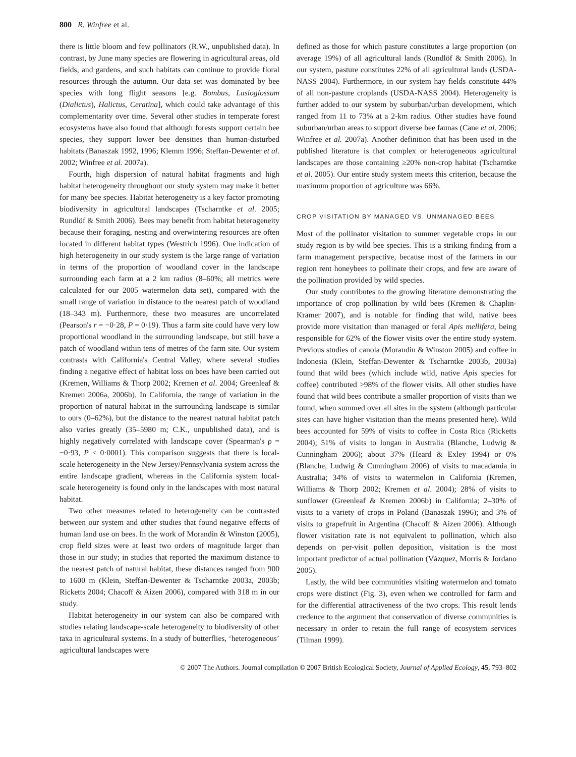800 R. Winfree et al.
there is little bloom and few pollinators (R.W., unpublished data). In contrast, by June many species are flowering in agricultural areas, old fields, and gardens, and such habitats can continue to provide floral resources through the autumn. Our data set was dominated by bee species with long flight seasons [e.g. Bombus, Lasioglossum (Dialictus), Halictus, Ceratina], which could take advantage of this complementarity over time. Several other studies in temperate forest ecosystems have also found that although forests support certain bee species, they support lower bee densities than human-disturbed habitats (Banaszak 1992, 1996; Klemm 1996; Steffan-Dewenter et al. 2002; Winfree et al. 2007a).
Fourth, high dispersion of natural habitat fragments and high habitat heterogeneity throughout our study system may make it better for many bee species. Habitat heterogeneity is a key factor promoting biodiversity in agricultural landscapes (Tscharntke et al. 2005; Rundlöf & Smith 2006). Bees may benefit from habitat heterogeneity because their foraging, nesting and overwintering resources are often located in different habitat types (Westrich 1996). One indication of high heterogeneity in our study system is the large range of variation in terms of the proportion of woodland cover in the landscape surrounding each farm at a 2 km radius (8–60%; all metrics were calculated for our 2005 watermelon data set), compared with the small range of variation in distance to the nearest patch of woodland (18–343 m). Furthermore, these two measures are uncorrelated (Pearson's r = −0·28, P = 0·19). Thus a farm site could have very low proportional woodland in the surrounding landscape, but still have a patch of woodland within tens of metres of the farm site. Our system contrasts with California's Central Valley, where several studies finding a negative effect of habitat loss on bees have been carried out (Kremen, Williams & Thorp 2002; Kremen et al. 2004; Greenleaf & Kremen 2006a, 2006b). In California, the range of variation in the proportion of natural habitat in the surrounding landscape is similar to ours (0–62%), but the distance to the nearest natural habitat patch also varies greatly (35–5980 m; C.K., unpublished data), and is highly negatively correlated with landscape cover (Spearman's ρ = −0·93, P < 0·0001). This comparison suggests that there is local-scale heterogeneity in the New Jersey/Pennsylvania system across the entire landscape gradient, whereas in the California system local-scale heterogeneity is found only in the landscapes with most natural habitat.
Two other measures related to heterogeneity can be contrasted between our system and other studies that found negative effects of human land use on bees. In the work of Morandin & Winston (2005), crop field sizes were at least two orders of magnitude larger than those in our study; in studies that reported the maximum distance to the nearest patch of natural habitat, these distances ranged from 900 to 1600 m (Klein, Steffan-Dewenter & Tscharntke 2003a, 2003b; Ricketts 2004; Chacoff & Aizen 2006), compared with 318 m in our study.
Habitat heterogeneity in our system can also be compared with studies relating landscape-scale heterogeneity to biodiversity of other taxa in agricultural systems. In a study of butterflies, ‘heterogeneous’ agricultural landscapes were
defined as those for which pasture constitutes a large proportion (on average 19%) of all agricultural lands (Rundlöf & Smith 2006). In our system, pasture constitutes 22% of all agricultural lands (USDA-NASS 2004). Furthermore, in our system hay fields constitute 44% of all non-pasture croplands (USDA-NASS 2004). Heterogeneity is further added to our system by suburban/urban development, which ranged from 11 to 73% at a 2-km radius. Other studies have found suburban/urban areas to support diverse bee faunas (Cane et al. 2006; Winfree et al. 2007a). Another definition that has been used in the published literature is that complex or heterogeneous agricultural landscapes are those containing ≥20% non-crop habitat (Tscharntke et al. 2005). Our entire study system meets this criterion, because the maximum proportion of agriculture was 66%.
CROP VISITATION BY MANAGED VS. UNMANAGED BEES
Most of the pollinator visitation to summer vegetable crops in our study region is by wild bee species. This is a striking finding from a farm management perspective, because most of the farmers in our region rent honeybees to pollinate their crops, and few are aware of the pollination provided by wild species.
Our study contributes to the growing literature demonstrating the importance of crop pollination by wild bees (Kremen & Chaplin-Kramer 2007), and is notable for finding that wild, native bees provide more visitation than managed or feral Apis mellifera, being responsible for 62% of the flower visits over the entire study system. Previous studies of canola (Morandin & Winston 2005) and coffee in Indonesia (Klein, Steffan-Dewenter & Tscharntke 2003b, 2003a) found that wild bees (which include wild, native Apis species for coffee) contributed >98% of the flower visits. All other studies have found that wild bees contribute a smaller proportion of visits than we found, when summed over all sites in the system (although particular sites can have higher visitation than the means presented here). Wild bees accounted for 59% of visits to coffee in Costa Rica (Ricketts 2004); 51% of visits to longan in Australia (Blanche, Ludwig & Cunningham 2006); about 37% (Heard & Exley 1994) or 0% (Blanche, Ludwig & Cunningham 2006) of visits to macadamia in Australia; 34% of visits to watermelon in California (Kremen, Williams & Thorp 2002; Kremen et al. 2004); 28% of visits to sunflower (Greenleaf & Kremen 2006b) in California; 2–30% of visits to a variety of crops in Poland (Banaszak 1996); and 3% of visits to grapefruit in Argentina (Chacoff & Aizen 2006). Although flower visitation rate is not equivalent to pollination, which also depends on per-visit pollen deposition, visitation is the most important predictor of actual pollination (Vázquez, Morris & Jordano 2005).
Lastly, the wild bee communities visiting watermelon and tomato crops were distinct (Fig. 3), even when we controlled for farm and for the differential attractiveness of the two crops. This result lends credence to the argument that conservation of diverse communities is necessary in order to retain the full range of ecosystem services (Tilman 1999).
© 2007 The Authors. Journal compilation © 2007 British Ecological Society, Journal of Applied Ecology, 45, 793–802